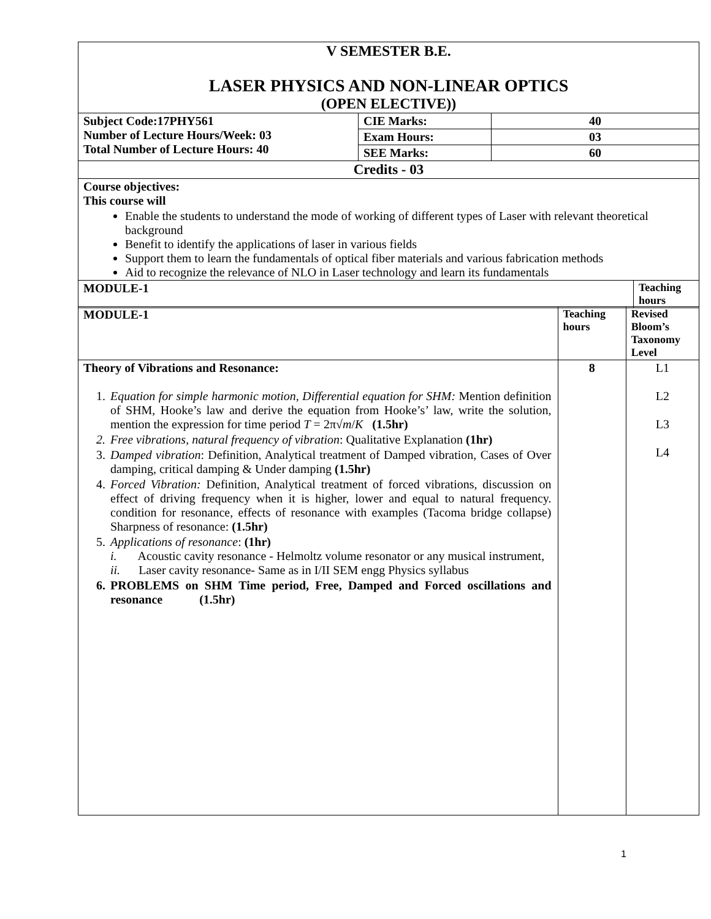| V SEMESTER B.E. LASER PHYSICS AND NON-LINEAR OPTICS (OPEN ELECTIVE)) | | | |
| Subject Code:17PHY561 Number of Lecture Hours/Week: 03 Total Number of Lecture Hours: 40 | CIE Marks: | 40 | |
| | Exam Hours: | 03 | |
| | SEE Marks: | 60 | |
| Credits - 03 | | | |
| Course objectives: This course will Enable the students to understand the mode of working of different types of Laser with relevant theoretical background Benefit to identify the applications of laser in various fields Support them to learn the fundamentals of optical fiber materials and various fabrication methods Aid to recognize the relevance of NLO in Laser technology and learn its fundamentals | | | |
| MODULE-1 | | | Teaching hours |
| MODULE-1 | Teaching hours | Revised Bloom’s Taxonomy Level |
| Theory of Vibrations and Resonance: 1. Equation for simple harmonic motion, Differential equation for SHM: Mention definition of SHM, Hooke’s law and derive the equation from Hooke’s’ law, write the solution, mention the expression for time period T = 2π√ m / K (1.5hr) 2. Free vibrations, natural frequency of vibration : Qualitative Explanation (1hr) 3. Damped vibration : Definition, Analytical treatment of Damped vibration, Cases of Over damping, critical damping & Under damping (1.5hr) 4. Forced Vibration: Definition, Analytical treatment of forced vibrations, discussion on effect of driving frequency when it is higher, lower and equal to natural frequency. condition for resonance, effects of resonance with examples (Tacoma bridge collapse) Sharpness of resonance: (1.5hr) 5. Applications of resonance : (1hr) i. Acoustic cavity resonance - Helmoltz volume resonator or any musical instrument, ii. Laser cavity resonance- Same as in I/II SEM engg Physics syllabus 6. PROBLEMS on SHM Time period, Free, Damped and Forced oscillations and resonance (1.5hr) | 8 | L1 L2 L3 L4 |
1